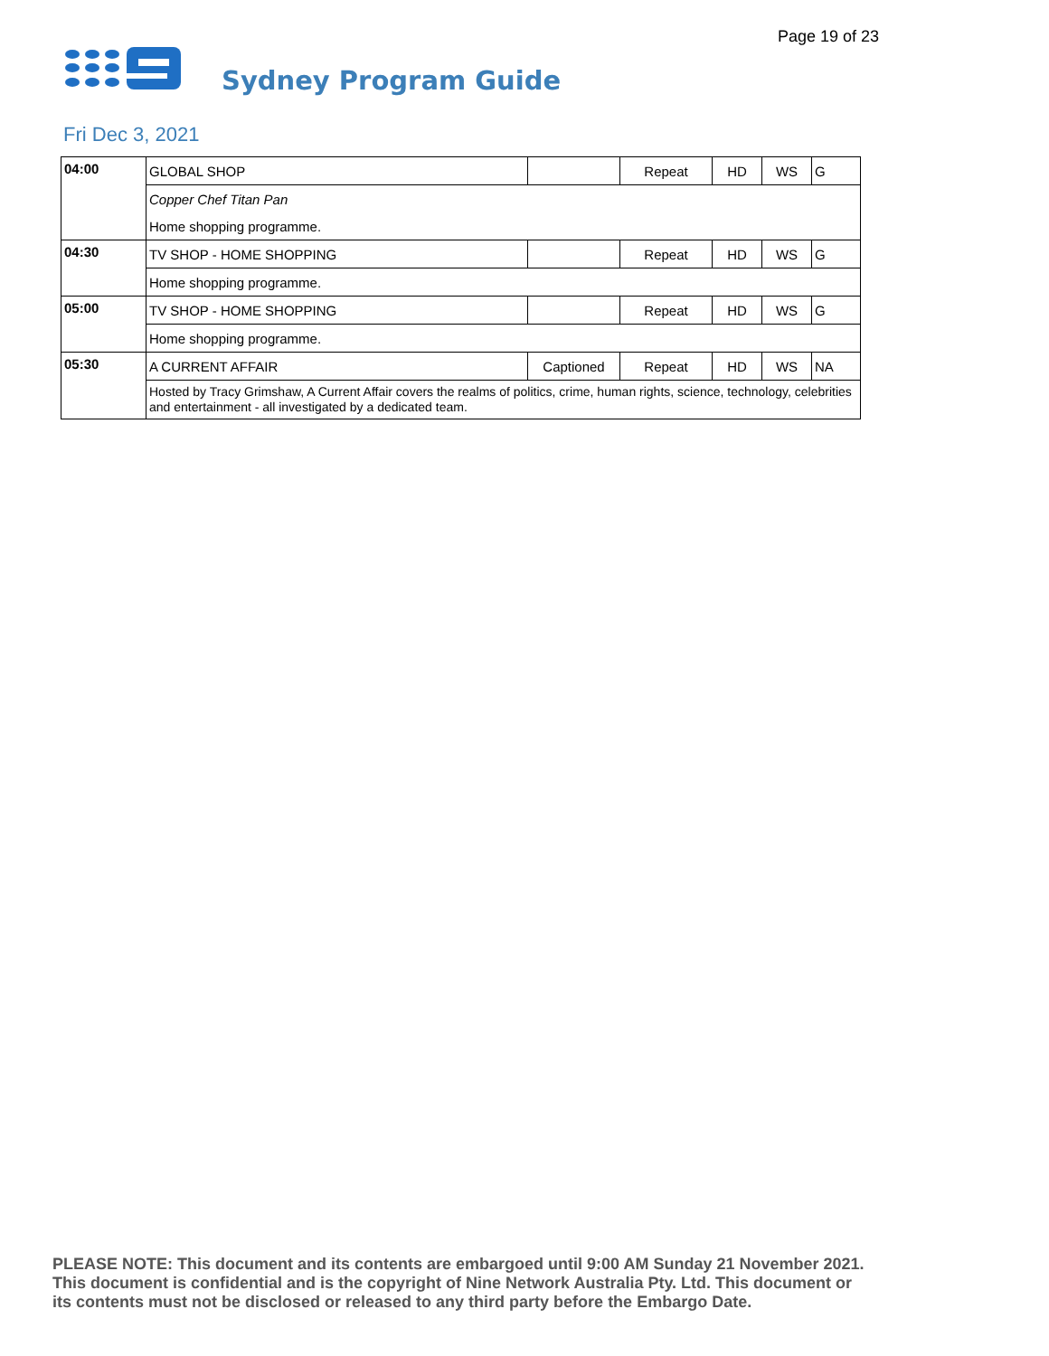Page 19 of 23
Sydney Program Guide
Fri Dec 3, 2021
| 04:00 | GLOBAL SHOP | | Repeat | HD | WS | G |
| | Copper Chef Titan Pan | | | | | |
| | Home shopping programme. | | | | | |
| 04:30 | TV SHOP - HOME SHOPPING | | Repeat | HD | WS | G |
| | Home shopping programme. | | | | | |
| 05:00 | TV SHOP - HOME SHOPPING | | Repeat | HD | WS | G |
| | Home shopping programme. | | | | | |
| 05:30 | A CURRENT AFFAIR | Captioned | Repeat | HD | WS | NA |
| | Hosted by Tracy Grimshaw, A Current Affair covers the realms of politics, crime, human rights, science, technology, celebrities and entertainment - all investigated by a dedicated team. | | | | | |
PLEASE NOTE: This document and its contents are embargoed until 9:00 AM Sunday 21 November 2021.
This document is confidential and is the copyright of Nine Network Australia Pty. Ltd. This document or
its contents must not be disclosed or released to any third party before the Embargo Date.